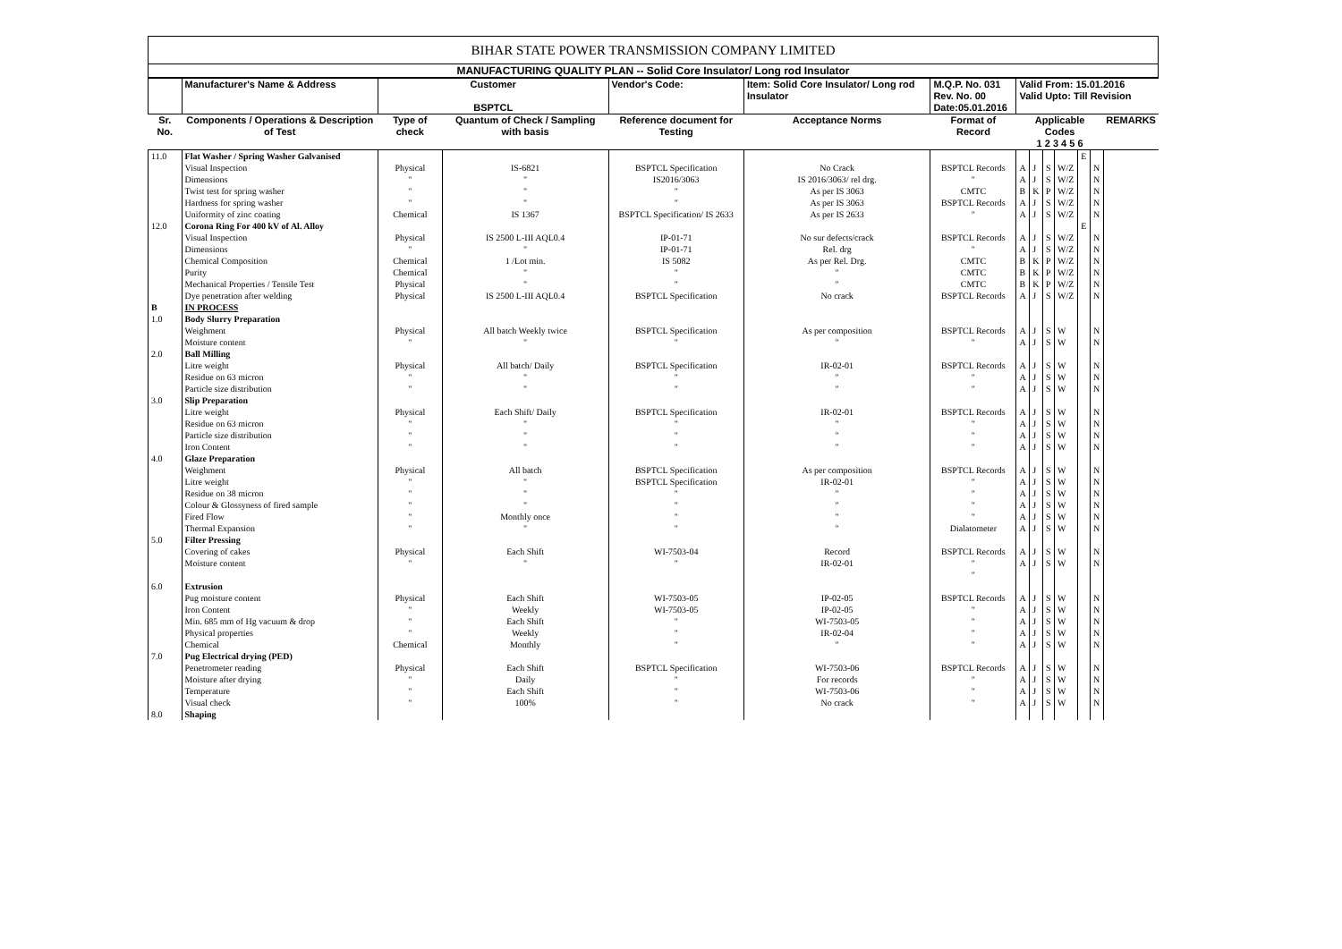BIHAR STATE POWER TRANSMISSION COMPANY LIMITED
MANUFACTURING QUALITY PLAN -- Solid Core Insulator/ Long rod Insulator
| | Manufacturer's Name & Address | Customer BSPTCL | | Vendor's Code: | Item: Solid Core Insulator/ Long rod Insulator | M.Q.P. No. 031 Rev. No. 00 Date:05.01.2016 | Valid From: 15.01.2016 Valid Upto: Till Revision | | | | | | |
| Sr. No. | Components / Operations & Description of Test | Type of check | Quantum of Check / Sampling with basis | Reference document for Testing | Acceptance Norms | Format of Record | Applicable Codes 1 2 3 4 5 6 | | | | | | REMARKS |
| 11.0 | Flat Washer / Spring Washer Galvanised | | | | | | | | | | E | | |
| | Visual Inspection Dimensions Twist test for spring washer Hardness for spring washer Uniformity of zinc coating | Physical " " " Chemical | IS-6821 " " " IS 1367 | BSPTCL Specification IS2016/3063 " " BSPTCL Specification/ IS 2633 | No Crack IS 2016/3063/ rel drg. As per IS 3063 As per IS 3063 As per IS 2633 | BSPTCL Records " CMTC BSPTCL Records " | A A B A A | J J K J J | S S P S S | W/Z W/Z W/Z W/Z W/Z | | N N N N N | |
| 12.0 | Corona Ring For 400 kV of Al. Alloy | | | | | | | | | | E | | |
| | Visual Inspection Dimensions Chemical Composition Purity Mechanical Properties / Tensile Test Dye penetration after welding | Physical " Chemical Chemical Physical Physical | IS 2500 L-III AQL0.4 " 1 /Lot min. " " IS 2500 L-III AQL0.4 | IP-01-71 IP-01-71 IS 5082 " " BSPTCL Specification | No sur defects/crack Rel. drg As per Rel. Drg. " " No crack | BSPTCL Records " CMTC CMTC CMTC BSPTCL Records | A A B B B A | J J K K K J | S S P P P S | W/Z W/Z W/Z W/Z W/Z W/Z | | N N N N N N | |
| B 1.0 | IN PROCESS Body Slurry Preparation Weighment Moisture content | Physical " | All batch Weekly twice " | BSPTCL Specification " | As per composition " | BSPTCL Records " | A A | J J | S S | W W | | N N | |
| 2.0 | Ball Milling Litre weight Residue on 63 micron Particle size distribution | Physical " " | All batch/ Daily " " | BSPTCL Specification " " | IR-02-01 " " | BSPTCL Records " " | A A A | J J J | S S S | W W W | | N N N | |
| 3.0 | Slip Preparation Litre weight Residue on 63 micron Particle size distribution Iron Content | Physical " " " | Each Shift/ Daily " " " | BSPTCL Specification " " " | IR-02-01 " " " | BSPTCL Records " " " | A A A A | J J J J | S S S S | W W W W | | N N N N | |
| 4.0 | Glaze Preparation Weighment Litre weight Residue on 38 micron Colour & Glossyness of fired sample Fired Flow Thermal Expansion | Physical " " " " " | All batch " " " Monthly once " | BSPTCL Specification BSPTCL Specification " " " " | As per composition IR-02-01 " " " " | BSPTCL Records " " " " Dialatometer | A A A A A A | J J J J J J | S S S S S S | W W W W W W | | N N N N N N | |
| 5.0 | Filter Pressing Covering of cakes Moisture content | Physical " | Each Shift " | WI-7503-04 " | Record IR-02-01 | BSPTCL Records " " | A A | J J | S S | W W | | N N | |
| 6.0 | Extrusion Pug moisture content Iron Content Min. 685 mm of Hg vacuum & drop Physical properties Chemical | Physical " " " Chemical | Each Shift Weekly Each Shift Weekly Monthly | WI-7503-05 WI-7503-05 " " " | IP-02-05 IP-02-05 WI-7503-05 IR-02-04 " | BSPTCL Records " " " " | A A A A A | J J J J J | S S S S S | W W W W W | | N N N N N | |
| 7.0 | Pug Electrical drying (PED) Penetrometer reading Moisture after drying Temperature Visual check | Physical " " " | Each Shift Daily Each Shift 100% | BSPTCL Specification " " " | WI-7503-06 For records WI-7503-06 No crack | BSPTCL Records " " " | A A A A | J J J J | S S S S | W W W W | | N N N N | |
| 8.0 | Shaping | | | | | | | | | | | | |